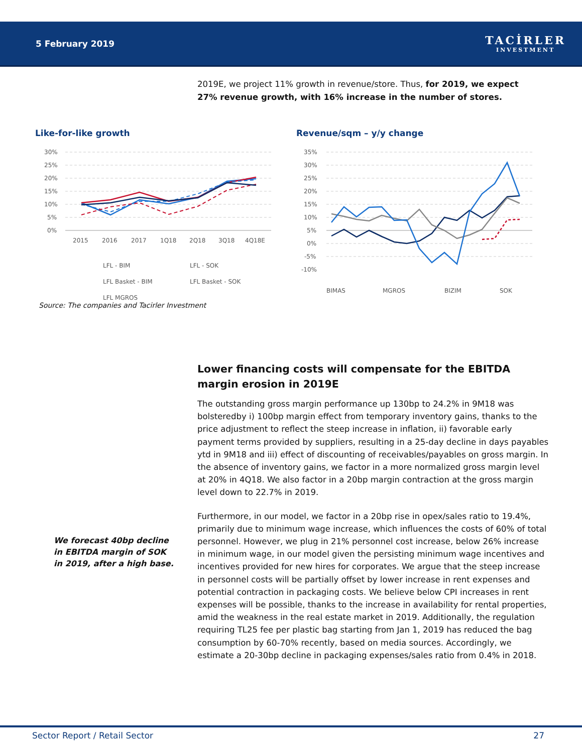5 February 2019
TACİRLER
INVESTMENT
2019E, we project 11% growth in revenue/store. Thus, for 2019, we expect 27% revenue growth, with 16% increase in the number of stores.
Like-for-like growth
30%
25%
20%
15%
10%
5%
0%
2015
2016
2017
1Q18
2Q18
3Q18
4Q18E
LFL - BIM
LFL - SOK
LFL Basket - BIM
LFL Basket - SOK
LFL MGROS
Revenue/sqm – y/y change
35%
30%
25%
20%
15%
10%
5%
0%
-5%
-10%
BIMAS
MGROS
BIZIM
SOK
Source: The companies and Tacirler Investment
Lower financing costs will compensate for the EBITDA margin erosion in 2019E
The outstanding gross margin performance up 130bp to 24.2% in 9M18 was bolsteredby i) 100bp margin effect from temporary inventory gains, thanks to the price adjustment to reflect the steep increase in inflation, ii) favorable early payment terms provided by suppliers, resulting in a 25-day decline in days payables ytd in 9M18 and iii) effect of discounting of receivables/payables on gross margin. In the absence of inventory gains, we factor in a more normalized gross margin level at 20% in 4Q18. We also factor in a 20bp margin contraction at the gross margin level down to 22.7% in 2019.
Furthermore, in our model, we factor in a 20bp rise in opex/sales ratio to 19.4%, primarily due to minimum wage increase, which influences the costs of 60% of total personnel. However, we plug in 21% personnel cost increase, below 26% increase in minimum wage, in our model given the persisting minimum wage incentives and incentives provided for new hires for corporates. We argue that the steep increase in personnel costs will be partially offset by lower increase in rent expenses and potential contraction in packaging costs. We believe below CPI increases in rent expenses will be possible, thanks to the increase in availability for rental properties, amid the weakness in the real estate market in 2019. Additionally, the regulation requiring TL25 fee per plastic bag starting from Jan 1, 2019 has reduced the bag consumption by 60-70% recently, based on media sources. Accordingly, we estimate a 20-30bp decline in packaging expenses/sales ratio from 0.4% in 2018.
We forecast 40bp decline in EBITDA margin of SOK in 2019, after a high base.
Sector Report / Retail Sector 27